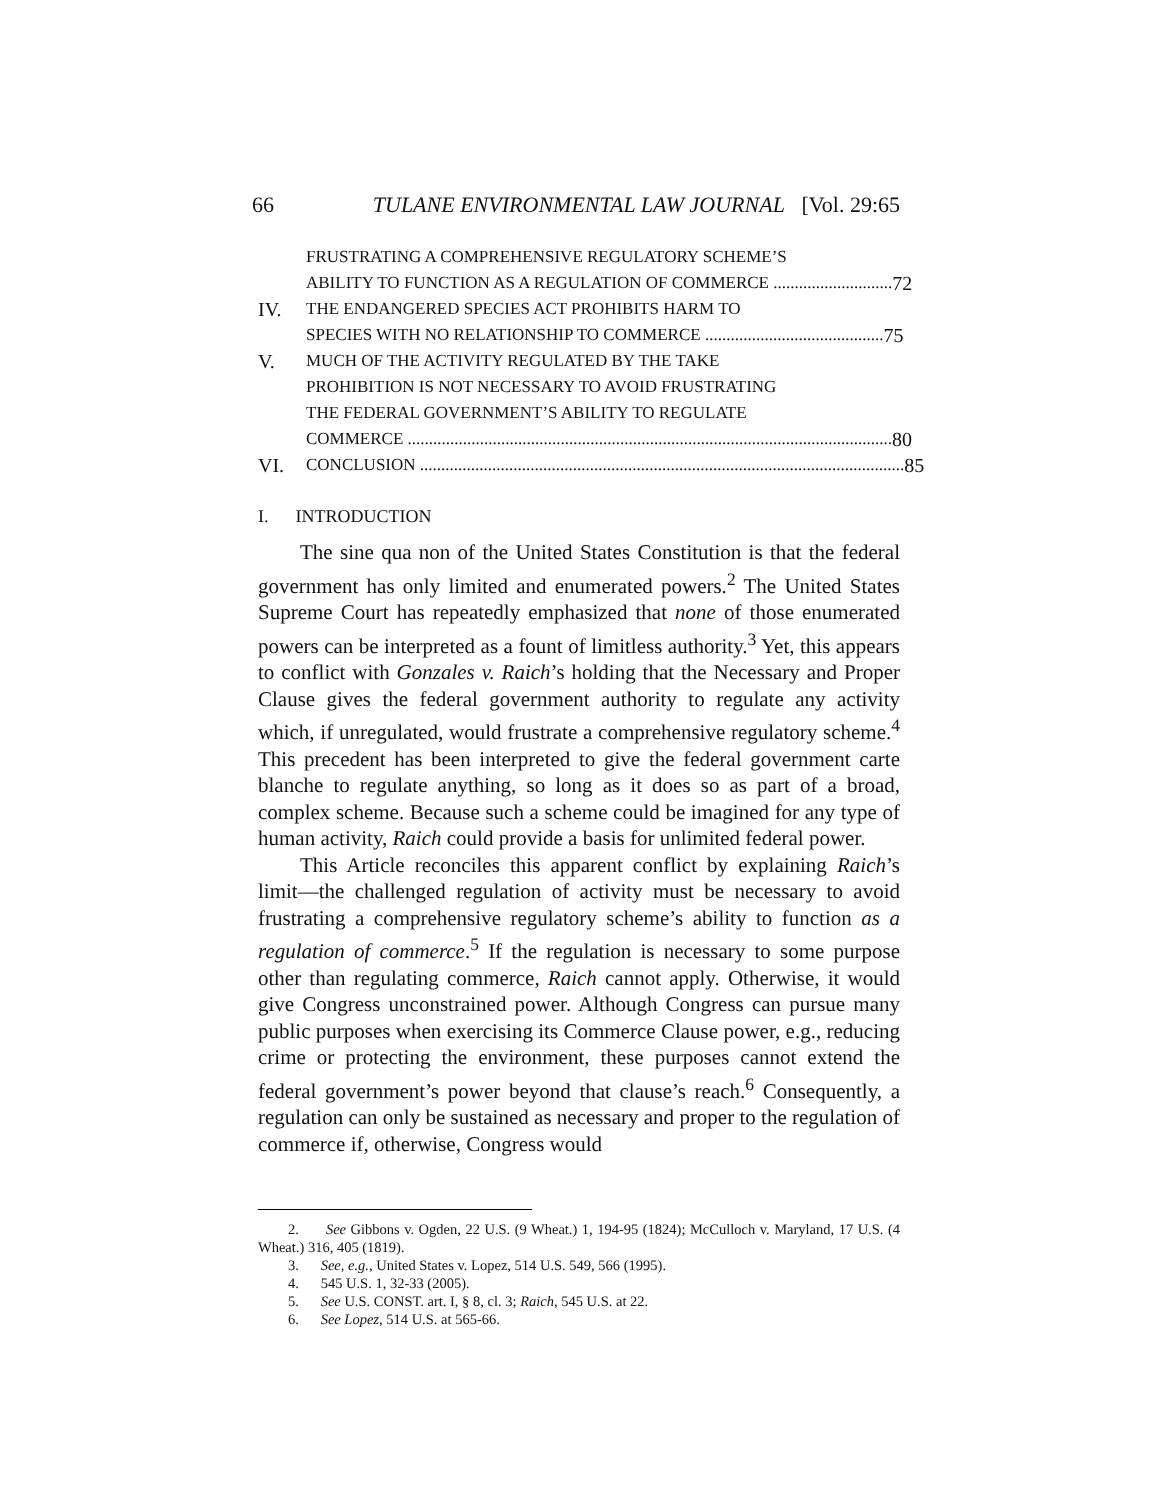66 TULANE ENVIRONMENTAL LAW JOURNAL [Vol. 29:65
FRUSTRATING A COMPREHENSIVE REGULATORY SCHEME’S
ABILITY TO FUNCTION AS A REGULATION OF COMMERCE ............................ 72
IV. THE ENDANGERED SPECIES ACT PROHIBITS HARM TO
SPECIES WITH NO RELATIONSHIP TO COMMERCE .......................................... 75
V. MUCH OF THE ACTIVITY REGULATED BY THE TAKE
PROHIBITION IS NOT NECESSARY TO AVOID FRUSTRATING
THE FEDERAL GOVERNMENT’S ABILITY TO REGULATE
COMMERCE .................................................................................................................. 80
VI. CONCLUSION .................................................................................................................. 85
I. INTRODUCTION
The sine qua non of the United States Constitution is that the federal government has only limited and enumerated powers.<sup>2</sup> The United States Supreme Court has repeatedly emphasized that none of those enumerated powers can be interpreted as a fount of limitless authority.<sup>3</sup> Yet, this appears to conflict with Gonzales v. Raich’s holding that the Necessary and Proper Clause gives the federal government authority to regulate any activity which, if unregulated, would frustrate a comprehensive regulatory scheme.<sup>4</sup> This precedent has been interpreted to give the federal government carte blanche to regulate anything, so long as it does so as part of a broad, complex scheme. Because such a scheme could be imagined for any type of human activity, Raich could provide a basis for unlimited federal power.
This Article reconciles this apparent conflict by explaining Raich’s limit—the challenged regulation of activity must be necessary to avoid frustrating a comprehensive regulatory scheme’s ability to function as a regulation of commerce.<sup>5</sup> If the regulation is necessary to some purpose other than regulating commerce, Raich cannot apply. Otherwise, it would give Congress unconstrained power. Although Congress can pursue many public purposes when exercising its Commerce Clause power, e.g., reducing crime or protecting the environment, these purposes cannot extend the federal government’s power beyond that clause’s reach.<sup>6</sup> Consequently, a regulation can only be sustained as necessary and proper to the regulation of commerce if, otherwise, Congress would
2. See Gibbons v. Ogden, 22 U.S. (9 Wheat.) 1, 194-95 (1824); McCulloch v. Maryland, 17 U.S. (4 Wheat.) 316, 405 (1819).
3. See, e.g., United States v. Lopez, 514 U.S. 549, 566 (1995).
4. 545 U.S. 1, 32-33 (2005).
5. See U.S. CONST. art. I, § 8, cl. 3; Raich, 545 U.S. at 22.
6. See Lopez, 514 U.S. at 565-66.